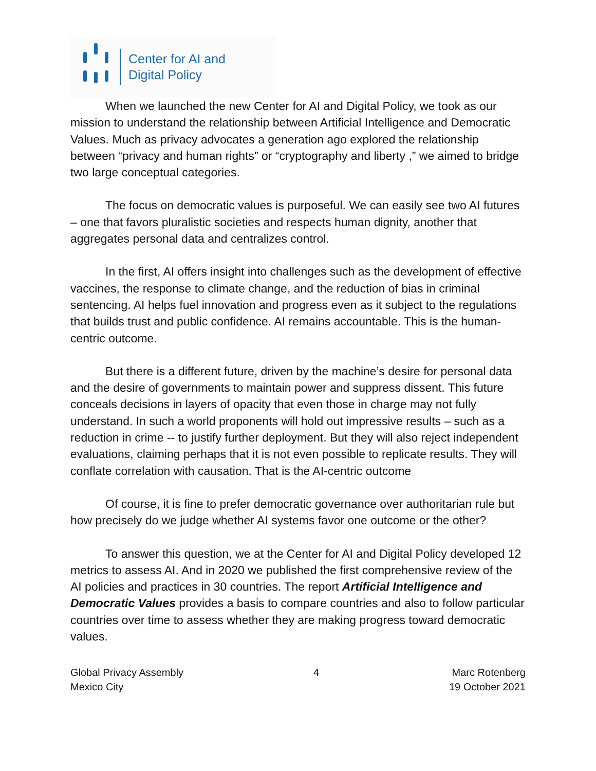Center for AI and
Digital Policy
When we launched the new Center for AI and Digital Policy, we took as our mission to understand the relationship between Artificial Intelligence and Democratic Values. Much as privacy advocates a generation ago explored the relationship between “privacy and human rights” or “cryptography and liberty ,” we aimed to bridge two large conceptual categories.
The focus on democratic values is purposeful. We can easily see two AI futures – one that favors pluralistic societies and respects human dignity, another that aggregates personal data and centralizes control.
In the first, AI offers insight into challenges such as the development of effective vaccines, the response to climate change, and the reduction of bias in criminal sentencing. AI helps fuel innovation and progress even as it subject to the regulations that builds trust and public confidence. AI remains accountable. This is the human-centric outcome.
But there is a different future, driven by the machine’s desire for personal data and the desire of governments to maintain power and suppress dissent. This future conceals decisions in layers of opacity that even those in charge may not fully understand. In such a world proponents will hold out impressive results – such as a reduction in crime -- to justify further deployment. But they will also reject independent evaluations, claiming perhaps that it is not even possible to replicate results. They will conflate correlation with causation. That is the AI-centric outcome
Of course, it is fine to prefer democratic governance over authoritarian rule but how precisely do we judge whether AI systems favor one outcome or the other?
To answer this question, we at the Center for AI and Digital Policy developed 12 metrics to assess AI. And in 2020 we published the first comprehensive review of the AI policies and practices in 30 countries. The report Artificial Intelligence and Democratic Values provides a basis to compare countries and also to follow particular countries over time to assess whether they are making progress toward democratic values.
Global Privacy Assembly
Mexico City
4 Marc Rotenberg
19 October 2021